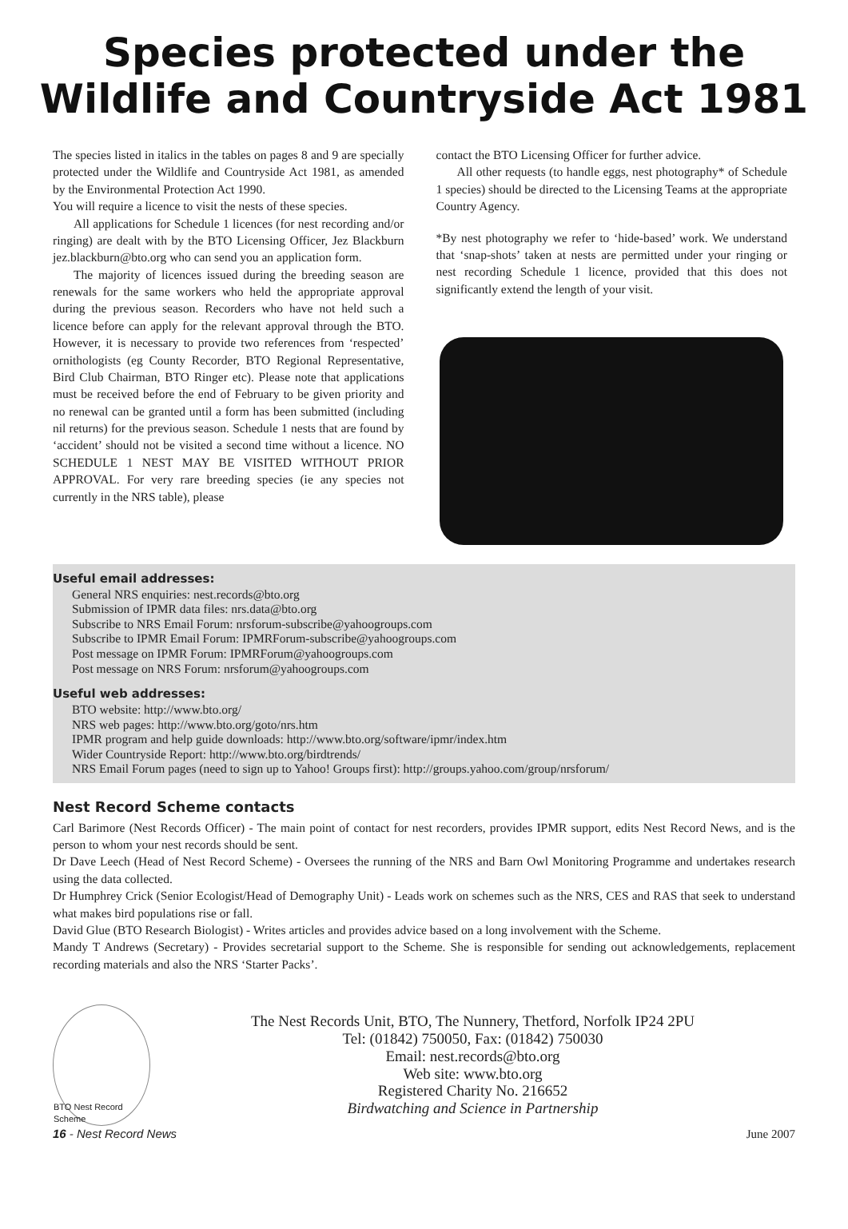Species protected under the Wildlife and Countryside Act 1981
The species listed in italics in the tables on pages 8 and 9 are specially protected under the Wildlife and Countryside Act 1981, as amended by the Environmental Protection Act 1990.
You will require a licence to visit the nests of these species.
All applications for Schedule 1 licences (for nest recording and/or ringing) are dealt with by the BTO Licensing Officer, Jez Blackburn jez.blackburn@bto.org who can send you an application form.
The majority of licences issued during the breeding season are renewals for the same workers who held the appropriate approval during the previous season. Recorders who have not held such a licence before can apply for the relevant approval through the BTO. However, it is necessary to provide two references from ‘respected’ ornithologists (eg County Recorder, BTO Regional Representative, Bird Club Chairman, BTO Ringer etc). Please note that applications must be received before the end of February to be given priority and no renewal can be granted until a form has been submitted (including nil returns) for the previous season. Schedule 1 nests that are found by ‘accident’ should not be visited a second time without a licence. NO SCHEDULE 1 NEST MAY BE VISITED WITHOUT PRIOR APPROVAL. For very rare breeding species (ie any species not currently in the NRS table), please
contact the BTO Licensing Officer for further advice.
All other requests (to handle eggs, nest photography* of Schedule 1 species) should be directed to the Licensing Teams at the appropriate Country Agency.
*By nest photography we refer to ‘hide-based’ work. We understand that ‘snap-shots’ taken at nests are permitted under your ringing or nest recording Schedule 1 licence, provided that this does not significantly extend the length of your visit.
Useful email addresses:
General NRS enquiries: nest.records@bto.org
Submission of IPMR data files: nrs.data@bto.org
Subscribe to NRS Email Forum: nrsforum-subscribe@yahoogroups.com
Subscribe to IPMR Email Forum: IPMRForum-subscribe@yahoogroups.com
Post message on IPMR Forum: IPMRForum@yahoogroups.com
Post message on NRS Forum: nrsforum@yahoogroups.com
Useful web addresses:
BTO website: http://www.bto.org/
NRS web pages: http://www.bto.org/goto/nrs.htm
IPMR program and help guide downloads: http://www.bto.org/software/ipmr/index.htm
Wider Countryside Report: http://www.bto.org/birdtrends/
NRS Email Forum pages (need to sign up to Yahoo! Groups first): http://groups.yahoo.com/group/nrsforum/
Nest Record Scheme contacts
Carl Barimore (Nest Records Officer) - The main point of contact for nest recorders, provides IPMR support, edits Nest Record News, and is the person to whom your nest records should be sent.
Dr Dave Leech (Head of Nest Record Scheme) - Oversees the running of the NRS and Barn Owl Monitoring Programme and undertakes research using the data collected.
Dr Humphrey Crick (Senior Ecologist/Head of Demography Unit) - Leads work on schemes such as the NRS, CES and RAS that seek to understand what makes bird populations rise or fall.
David Glue (BTO Research Biologist) - Writes articles and provides advice based on a long involvement with the Scheme.
Mandy T Andrews (Secretary) - Provides secretarial support to the Scheme. She is responsible for sending out acknowledgements, replacement recording materials and also the NRS ‘Starter Packs’.
BTO Nest Record Scheme
The Nest Records Unit, BTO, The Nunnery, Thetford, Norfolk IP24 2PU
Tel: (01842) 750050, Fax: (01842) 750030
Email: nest.records@bto.org
Web site: www.bto.org
Registered Charity No. 216652
Birdwatching and Science in Partnership
16 - Nest Record News June 2007